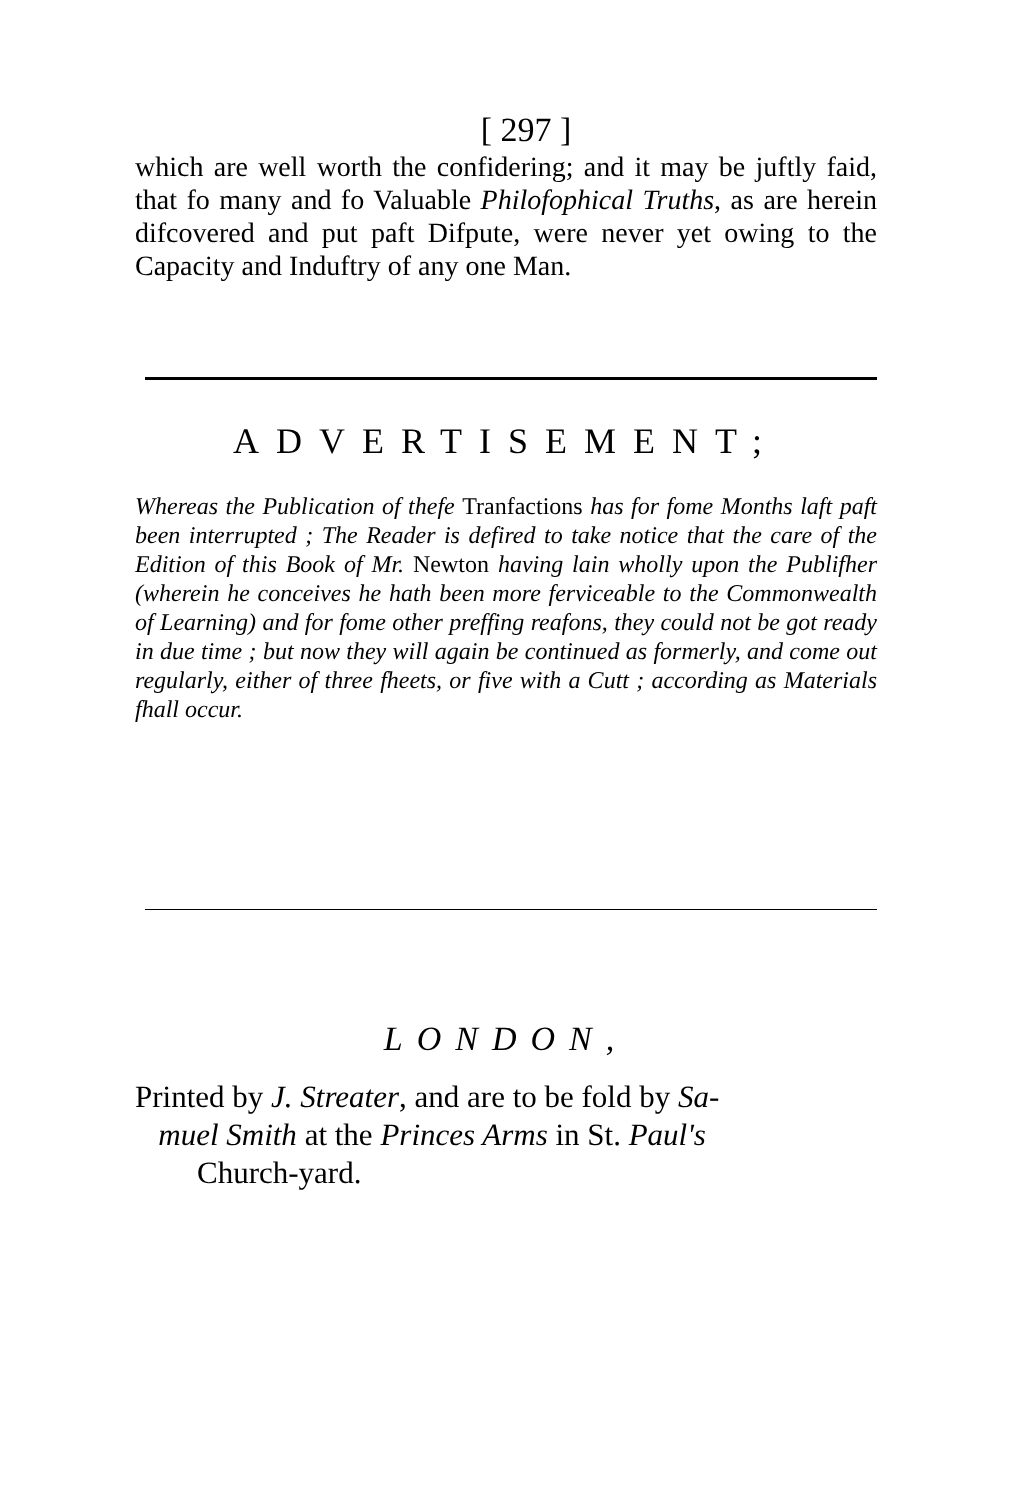[ 297 ]
which are well worth the confidering; and it may be juftly faid, that fo many and fo Valuable Philofophical Truths, as are herein difcovered and put paft Difpute, were never yet owing to the Capacity and Induftry of any one Man.
ADVERTISEMENT;
Whereas the Publication of thefe Tranfactions has for fome Months laft paft been interrupted ; The Reader is defired to take notice that the care of the Edition of this Book of Mr. Newton having lain wholly upon the Publifher (wherein he conceives he hath been more ferviceable to the Commonwealth of Learning) and for fome other preffing reafons, they could not be got ready in due time ; but now they will again be continued as formerly, and come out regularly, either of three fheets, or five with a Cutt ; according as Materials fhall occur.
LONDON,
Printed by J. Streater, and are to be fold by Sa-
muel Smith at the Princes Arms in St. Paul's
Church-yard.